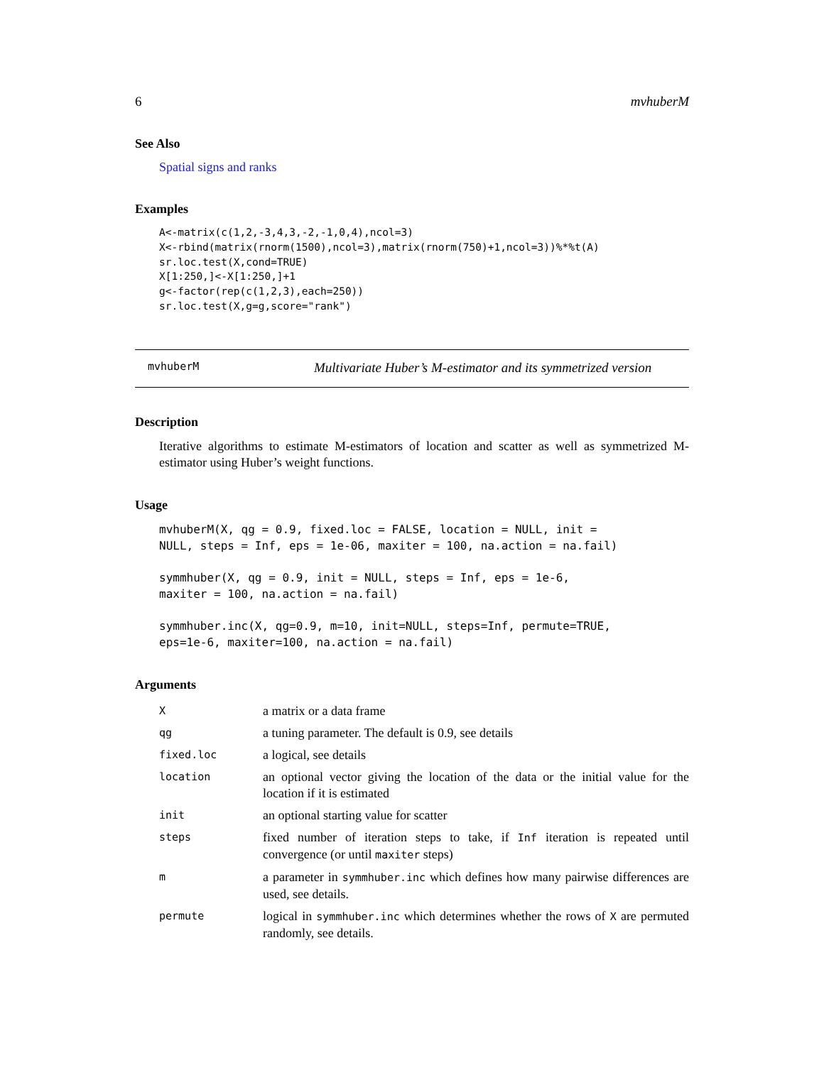6 mvhuberM
See Also
Spatial signs and ranks
Examples
A<-matrix(c(1,2,-3,4,3,-2,-1,0,4),ncol=3)
X<-rbind(matrix(rnorm(1500),ncol=3),matrix(rnorm(750)+1,ncol=3))%*%t(A)
sr.loc.test(X,cond=TRUE)
X[1:250,]<-X[1:250,]+1
g<-factor(rep(c(1,2,3),each=250))
sr.loc.test(X,g=g,score="rank")
mvhuberM Multivariate Huber’s M-estimator and its symmetrized version
Description
Iterative algorithms to estimate M-estimators of location and scatter as well as symmetrized M-estimator using Huber’s weight functions.
Usage
mvhuberM(X, qg = 0.9, fixed.loc = FALSE, location = NULL, init =
NULL, steps = Inf, eps = 1e-06, maxiter = 100, na.action = na.fail)
symmhuber(X, qg = 0.9, init = NULL, steps = Inf, eps = 1e-6,
maxiter = 100, na.action = na.fail)
symmhuber.inc(X, qg=0.9, m=10, init=NULL, steps=Inf, permute=TRUE,
eps=1e-6, maxiter=100, na.action = na.fail)
Arguments
| X | a matrix or a data frame |
| qg | a tuning parameter. The default is 0.9, see details |
| fixed.loc | a logical, see details |
| location | an optional vector giving the location of the data or the initial value for the location if it is estimated |
| init | an optional starting value for scatter |
| steps | fixed number of iteration steps to take, if Inf iteration is repeated until convergence (or until maxiter steps) |
| m | a parameter in symmhuber.inc which defines how many pairwise differences are used, see details. |
| permute | logical in symmhuber.inc which determines whether the rows of X are permuted randomly, see details. |